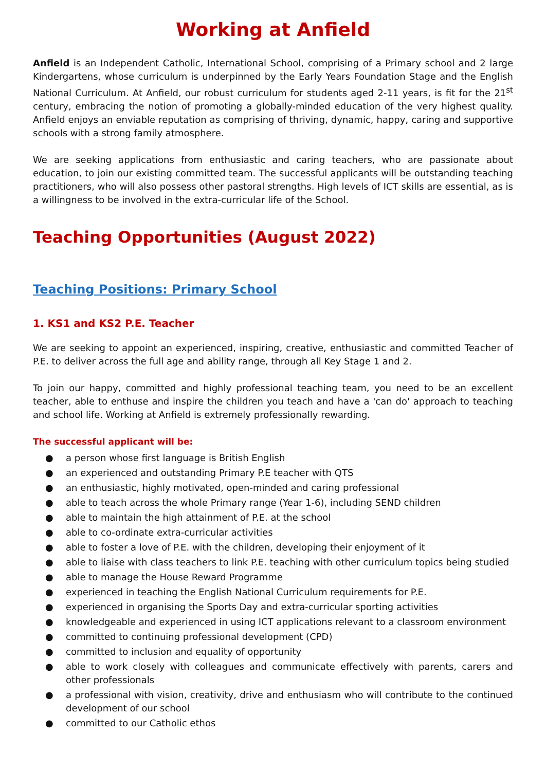Working at Anfield
Anfield is an Independent Catholic, International School, comprising of a Primary school and 2 large Kindergartens, whose curriculum is underpinned by the Early Years Foundation Stage and the English National Curriculum. At Anfield, our robust curriculum for students aged 2-11 years, is fit for the 21<sup>st</sup> century, embracing the notion of promoting a globally-minded education of the very highest quality. Anfield enjoys an enviable reputation as comprising of thriving, dynamic, happy, caring and supportive schools with a strong family atmosphere.
We are seeking applications from enthusiastic and caring teachers, who are passionate about education, to join our existing committed team. The successful applicants will be outstanding teaching practitioners, who will also possess other pastoral strengths. High levels of ICT skills are essential, as is a willingness to be involved in the extra-curricular life of the School.
Teaching Opportunities (August 2022)
Teaching Positions: Primary School
1. KS1 and KS2 P.E. Teacher
We are seeking to appoint an experienced, inspiring, creative, enthusiastic and committed Teacher of P.E. to deliver across the full age and ability range, through all Key Stage 1 and 2.
To join our happy, committed and highly professional teaching team, you need to be an excellent teacher, able to enthuse and inspire the children you teach and have a 'can do' approach to teaching and school life. Working at Anfield is extremely professionally rewarding.
The successful applicant will be:
● a person whose first language is British English
● an experienced and outstanding Primary P.E teacher with QTS
● an enthusiastic, highly motivated, open-minded and caring professional
● able to teach across the whole Primary range (Year 1-6), including SEND children
● able to maintain the high attainment of P.E. at the school
● able to co-ordinate extra-curricular activities
● able to foster a love of P.E. with the children, developing their enjoyment of it
● able to liaise with class teachers to link P.E. teaching with other curriculum topics being studied
● able to manage the House Reward Programme
● experienced in teaching the English National Curriculum requirements for P.E.
● experienced in organising the Sports Day and extra-curricular sporting activities
● knowledgeable and experienced in using ICT applications relevant to a classroom environment
● committed to continuing professional development (CPD)
● committed to inclusion and equality of opportunity
● able to work closely with colleagues and communicate effectively with parents, carers and other professionals
● a professional with vision, creativity, drive and enthusiasm who will contribute to the continued development of our school
● committed to our Catholic ethos